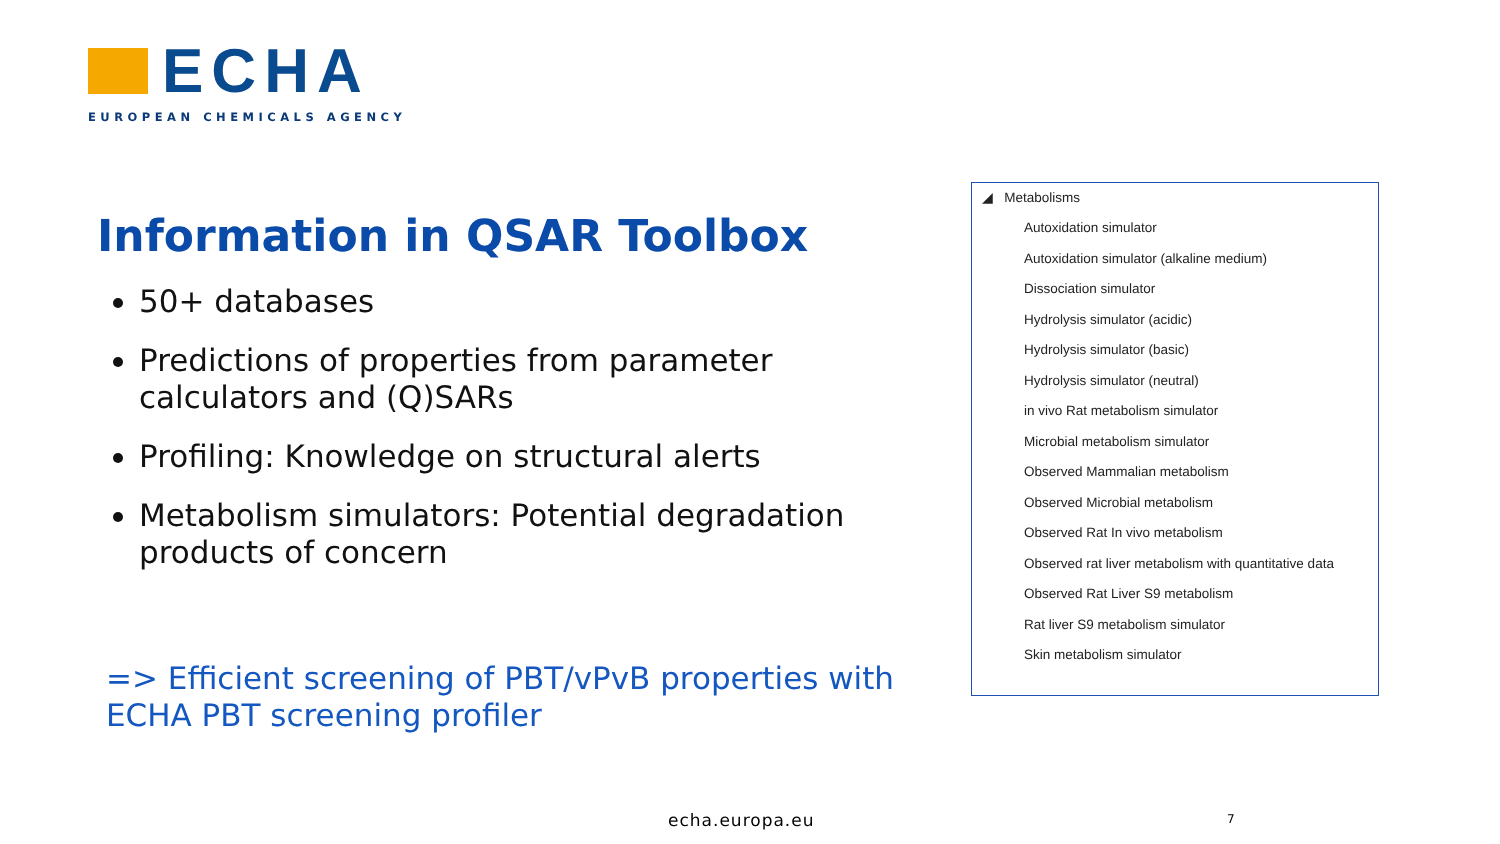ECHA
EUROPEAN CHEMICALS AGENCY
Information in QSAR Toolbox
50+ databases
Predictions of properties from parameter calculators and (Q)SARs
Profiling: Knowledge on structural alerts
Metabolism simulators: Potential degradation products of concern
=> Efficient screening of PBT/vPvB properties with ECHA PBT screening profiler
◢ Metabolisms
Autoxidation simulator
Autoxidation simulator (alkaline medium)
Dissociation simulator
Hydrolysis simulator (acidic)
Hydrolysis simulator (basic)
Hydrolysis simulator (neutral)
in vivo Rat metabolism simulator
Microbial metabolism simulator
Observed Mammalian metabolism
Observed Microbial metabolism
Observed Rat In vivo metabolism
Observed rat liver metabolism with quantitative data
Observed Rat Liver S9 metabolism
Rat liver S9 metabolism simulator
Skin metabolism simulator
echa.europa.eu 7